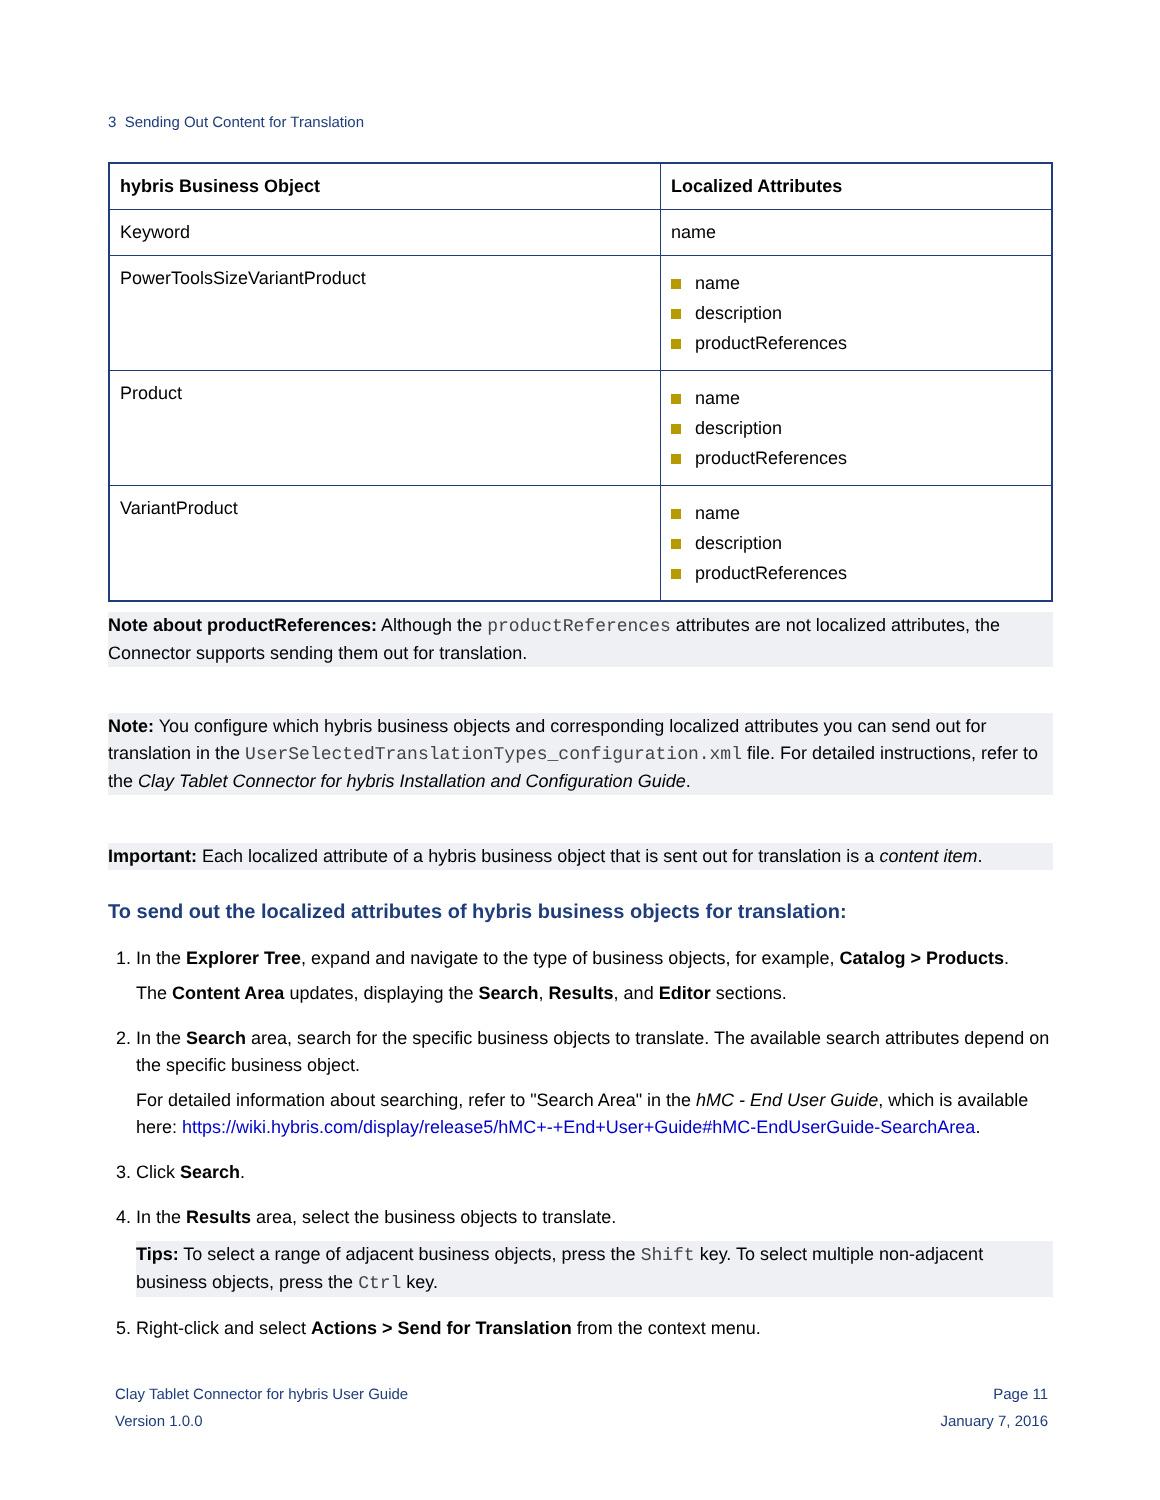3 Sending Out Content for Translation
| hybris Business Object | Localized Attributes |
| --- | --- |
| Keyword | name |
| PowerToolsSizeVariantProduct | name description productReferences |
| Product | name description productReferences |
| VariantProduct | name description productReferences |
Note about productReferences: Although the productReferences attributes are not localized attributes, the Connector supports sending them out for translation.
Note: You configure which hybris business objects and corresponding localized attributes you can send out for translation in the UserSelectedTranslationTypes_configuration.xml file. For detailed instructions, refer to the Clay Tablet Connector for hybris Installation and Configuration Guide.
Important: Each localized attribute of a hybris business object that is sent out for translation is a content item.
To send out the localized attributes of hybris business objects for translation:
1. In the Explorer Tree, expand and navigate to the type of business objects, for example, Catalog > Products.
The Content Area updates, displaying the Search, Results, and Editor sections.
2. In the Search area, search for the specific business objects to translate. The available search attributes depend on the specific business object.
For detailed information about searching, refer to "Search Area" in the hMC - End User Guide, which is available here: https://wiki.hybris.com/display/release5/hMC+-+End+User+Guide#hMC-EndUserGuide-SearchArea.
3. Click Search.
4. In the Results area, select the business objects to translate.
Tips: To select a range of adjacent business objects, press the Shift key. To select multiple non-adjacent business objects, press the Ctrl key.
5. Right-click and select Actions > Send for Translation from the context menu.
Clay Tablet Connector for hybris User Guide
Version 1.0.0
Page 11
January 7, 2016